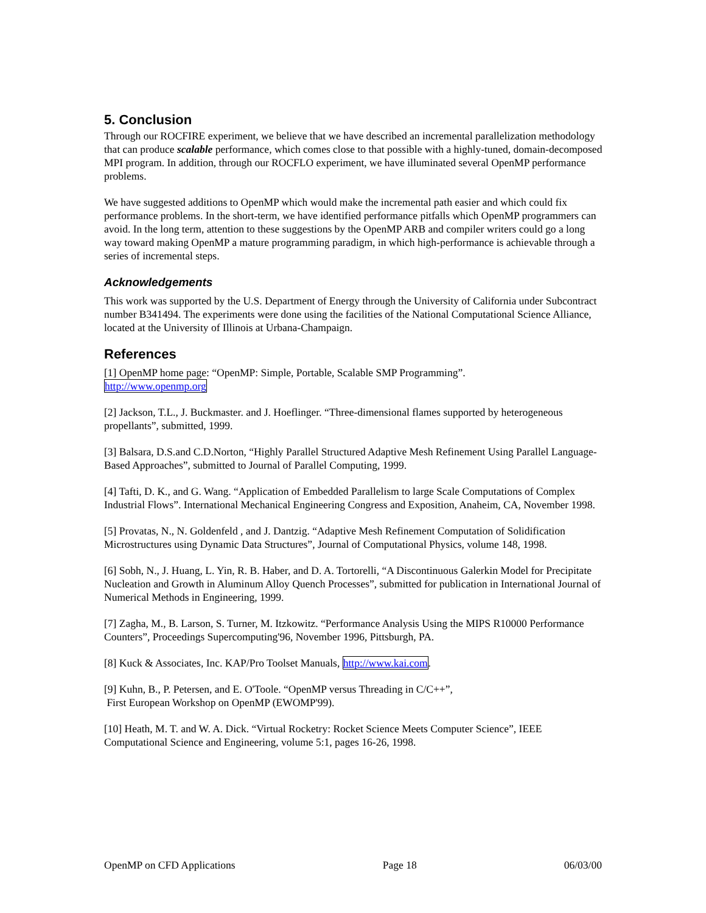5. Conclusion
Through our ROCFIRE experiment, we believe that we have described an incremental parallelization methodology that can produce scalable performance, which comes close to that possible with a highly-tuned, domain-decomposed MPI program. In addition, through our ROCFLO experiment, we have illuminated several OpenMP performance problems.
We have suggested additions to OpenMP which would make the incremental path easier and which could fix performance problems. In the short-term, we have identified performance pitfalls which OpenMP programmers can avoid. In the long term, attention to these suggestions by the OpenMP ARB and compiler writers could go a long way toward making OpenMP a mature programming paradigm, in which high-performance is achievable through a series of incremental steps.
Acknowledgements
This work was supported by the U.S. Department of Energy through the University of California under Subcontract number B341494. The experiments were done using the facilities of the National Computational Science Alliance, located at the University of Illinois at Urbana-Champaign.
References
[1] OpenMP home page: “OpenMP: Simple, Portable, Scalable SMP Programming”.
http://www.openmp.org
[2] Jackson, T.L., J. Buckmaster. and J. Hoeflinger. “Three-dimensional flames supported by heterogeneous propellants”, submitted, 1999.
[3] Balsara, D.S.and C.D.Norton, “Highly Parallel Structured Adaptive Mesh Refinement Using Parallel Language-Based Approaches”, submitted to Journal of Parallel Computing, 1999.
[4] Tafti, D. K., and G. Wang. “Application of Embedded Parallelism to large Scale Computations of Complex Industrial Flows”. International Mechanical Engineering Congress and Exposition, Anaheim, CA, November 1998.
[5] Provatas, N., N. Goldenfeld , and J. Dantzig. “Adaptive Mesh Refinement Computation of Solidification Microstructures using Dynamic Data Structures”, Journal of Computational Physics, volume 148, 1998.
[6] Sobh, N., J. Huang, L. Yin, R. B. Haber, and D. A. Tortorelli, “A Discontinuous Galerkin Model for Precipitate Nucleation and Growth in Aluminum Alloy Quench Processes”, submitted for publication in International Journal of Numerical Methods in Engineering, 1999.
[7] Zagha, M., B. Larson, S. Turner, M. Itzkowitz. “Performance Analysis Using the MIPS R10000 Performance Counters”, Proceedings Supercomputing'96, November 1996, Pittsburgh, PA.
[8] Kuck & Associates, Inc. KAP/Pro Toolset Manuals, http://www.kai.com.
[9] Kuhn, B., P. Petersen, and E. O'Toole. “OpenMP versus Threading in C/C++”,
First European Workshop on OpenMP (EWOMP'99).
[10] Heath, M. T. and W. A. Dick. “Virtual Rocketry: Rocket Science Meets Computer Science”, IEEE Computational Science and Engineering, volume 5:1, pages 16-26, 1998.
OpenMP on CFD Applications Page 18 06/03/00